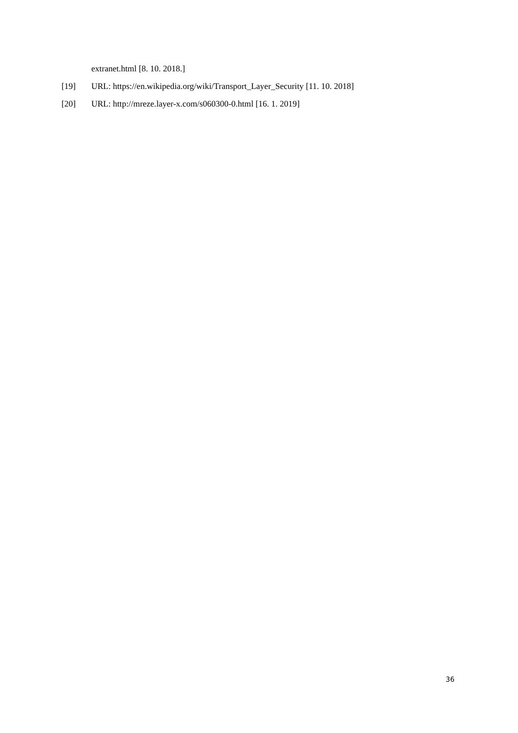extranet.html [8. 10. 2018.]
[19] URL: https://en.wikipedia.org/wiki/Transport_Layer_Security [11. 10. 2018]
[20] URL: http://mreze.layer-x.com/s060300-0.html [16. 1. 2019]
36